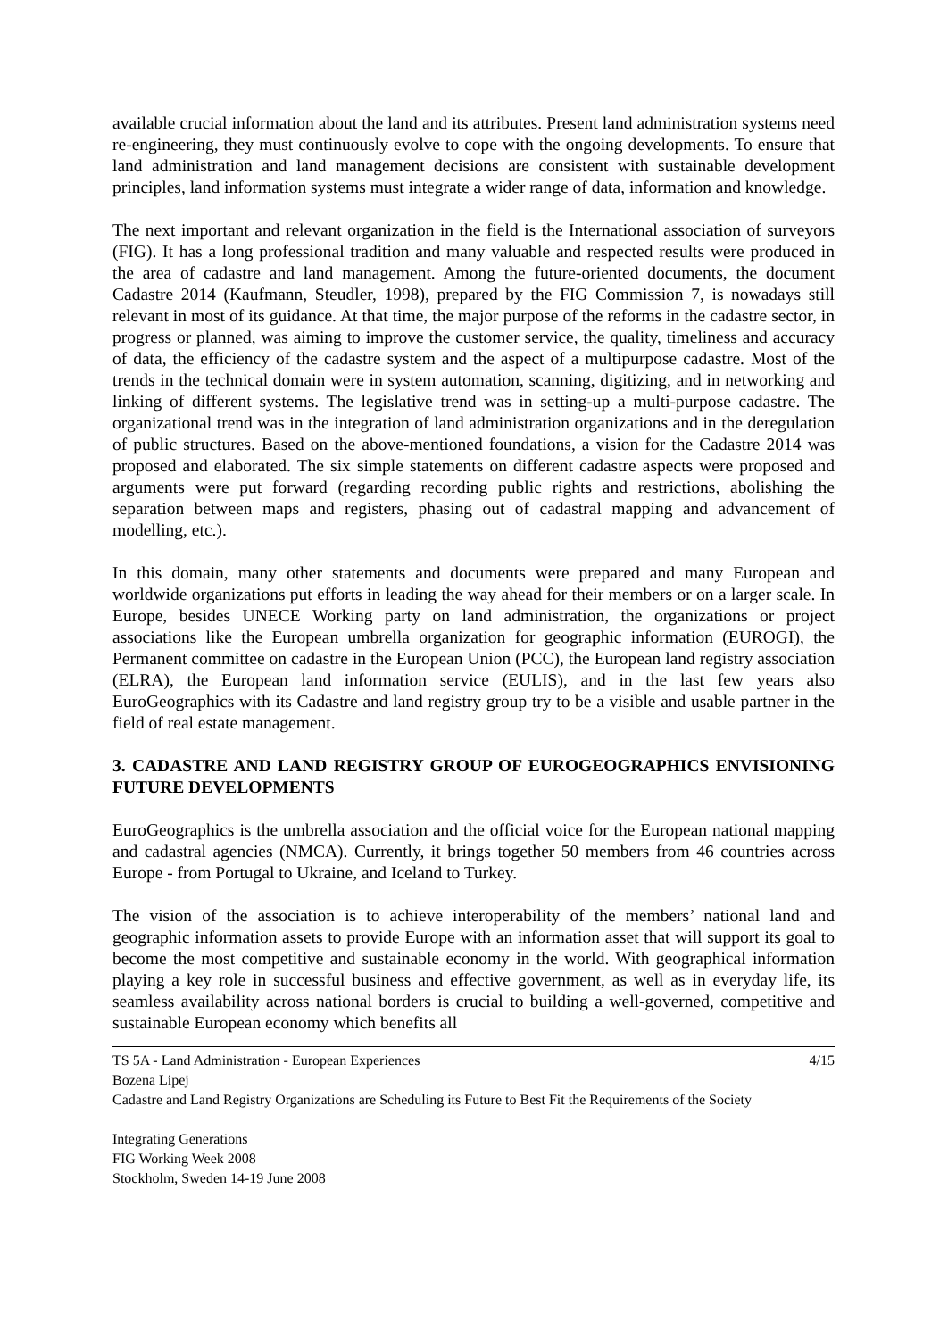available crucial information about the land and its attributes. Present land administration systems need re-engineering, they must continuously evolve to cope with the ongoing developments. To ensure that land administration and land management decisions are consistent with sustainable development principles, land information systems must integrate a wider range of data, information and knowledge.
The next important and relevant organization in the field is the International association of surveyors (FIG). It has a long professional tradition and many valuable and respected results were produced in the area of cadastre and land management. Among the future-oriented documents, the document Cadastre 2014 (Kaufmann, Steudler, 1998), prepared by the FIG Commission 7, is nowadays still relevant in most of its guidance. At that time, the major purpose of the reforms in the cadastre sector, in progress or planned, was aiming to improve the customer service, the quality, timeliness and accuracy of data, the efficiency of the cadastre system and the aspect of a multipurpose cadastre. Most of the trends in the technical domain were in system automation, scanning, digitizing, and in networking and linking of different systems. The legislative trend was in setting-up a multi-purpose cadastre. The organizational trend was in the integration of land administration organizations and in the deregulation of public structures. Based on the above-mentioned foundations, a vision for the Cadastre 2014 was proposed and elaborated. The six simple statements on different cadastre aspects were proposed and arguments were put forward (regarding recording public rights and restrictions, abolishing the separation between maps and registers, phasing out of cadastral mapping and advancement of modelling, etc.).
In this domain, many other statements and documents were prepared and many European and worldwide organizations put efforts in leading the way ahead for their members or on a larger scale. In Europe, besides UNECE Working party on land administration, the organizations or project associations like the European umbrella organization for geographic information (EUROGI), the Permanent committee on cadastre in the European Union (PCC), the European land registry association (ELRA), the European land information service (EULIS), and in the last few years also EuroGeographics with its Cadastre and land registry group try to be a visible and usable partner in the field of real estate management.
3. CADASTRE AND LAND REGISTRY GROUP OF EUROGEOGRAPHICS ENVISIONING FUTURE DEVELOPMENTS
EuroGeographics is the umbrella association and the official voice for the European national mapping and cadastral agencies (NMCA). Currently, it brings together 50 members from 46 countries across Europe - from Portugal to Ukraine, and Iceland to Turkey.
The vision of the association is to achieve interoperability of the members’ national land and geographic information assets to provide Europe with an information asset that will support its goal to become the most competitive and sustainable economy in the world. With geographical information playing a key role in successful business and effective government, as well as in everyday life, its seamless availability across national borders is crucial to building a well-governed, competitive and sustainable European economy which benefits all
4/15 TS 5A - Land Administration - European Experiences
Bozena Lipej
Cadastre and Land Registry Organizations are Scheduling its Future to Best Fit the Requirements of the Society
Integrating Generations
FIG Working Week 2008
Stockholm, Sweden 14-19 June 2008